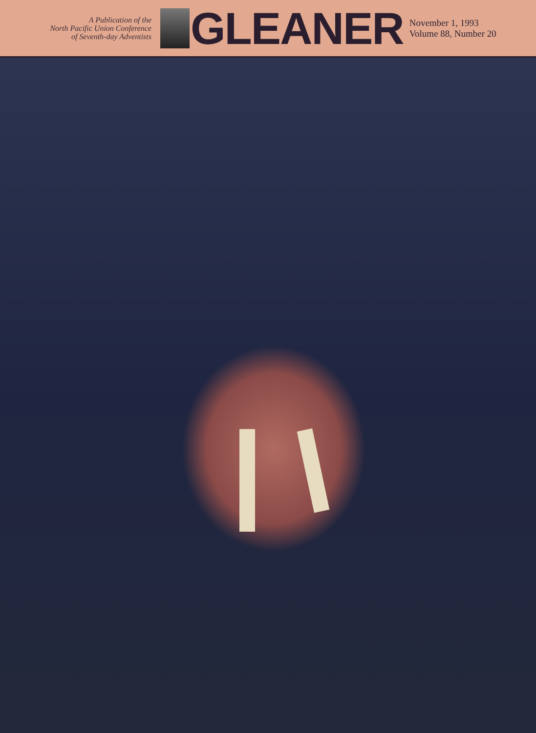A Publication of the
North Pacific Union Conference
of Seventh-day Adventists
GLEANER
November 1, 1993
Volume 88, Number 20